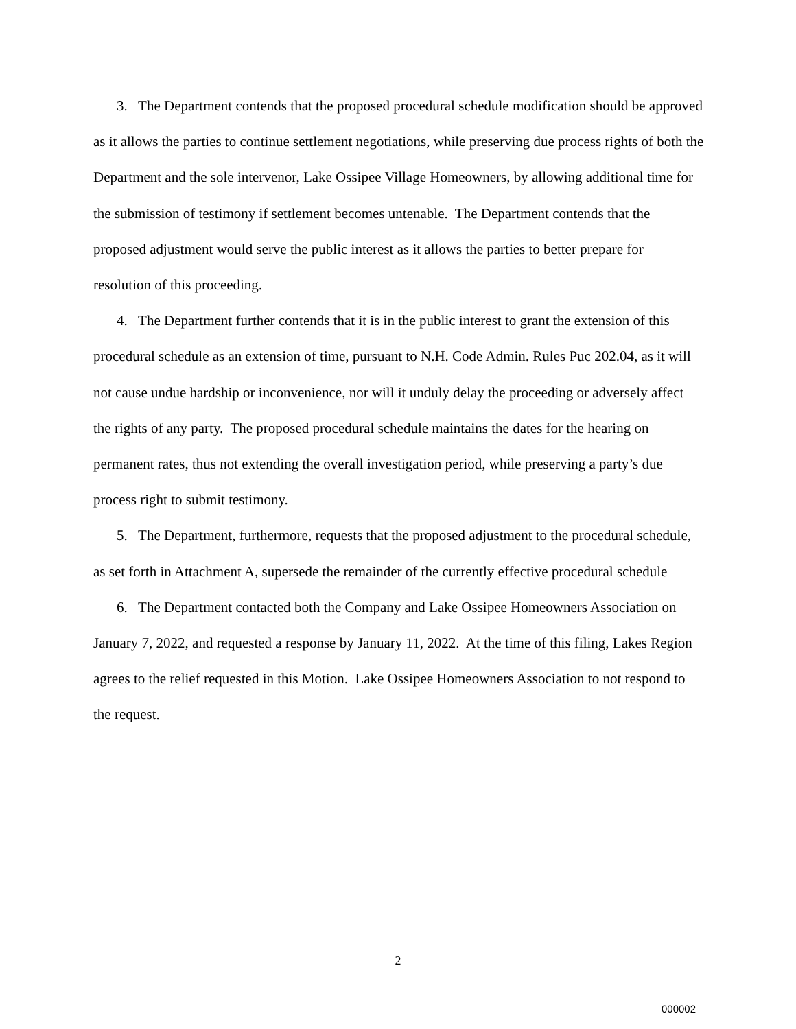3. The Department contends that the proposed procedural schedule modification should be approved as it allows the parties to continue settlement negotiations, while preserving due process rights of both the Department and the sole intervenor, Lake Ossipee Village Homeowners, by allowing additional time for the submission of testimony if settlement becomes untenable. The Department contends that the proposed adjustment would serve the public interest as it allows the parties to better prepare for resolution of this proceeding.
4. The Department further contends that it is in the public interest to grant the extension of this procedural schedule as an extension of time, pursuant to N.H. Code Admin. Rules Puc 202.04, as it will not cause undue hardship or inconvenience, nor will it unduly delay the proceeding or adversely affect the rights of any party. The proposed procedural schedule maintains the dates for the hearing on permanent rates, thus not extending the overall investigation period, while preserving a party’s due process right to submit testimony.
5. The Department, furthermore, requests that the proposed adjustment to the procedural schedule, as set forth in Attachment A, supersede the remainder of the currently effective procedural schedule
6. The Department contacted both the Company and Lake Ossipee Homeowners Association on January 7, 2022, and requested a response by January 11, 2022. At the time of this filing, Lakes Region agrees to the relief requested in this Motion. Lake Ossipee Homeowners Association to not respond to the request.
2
000002